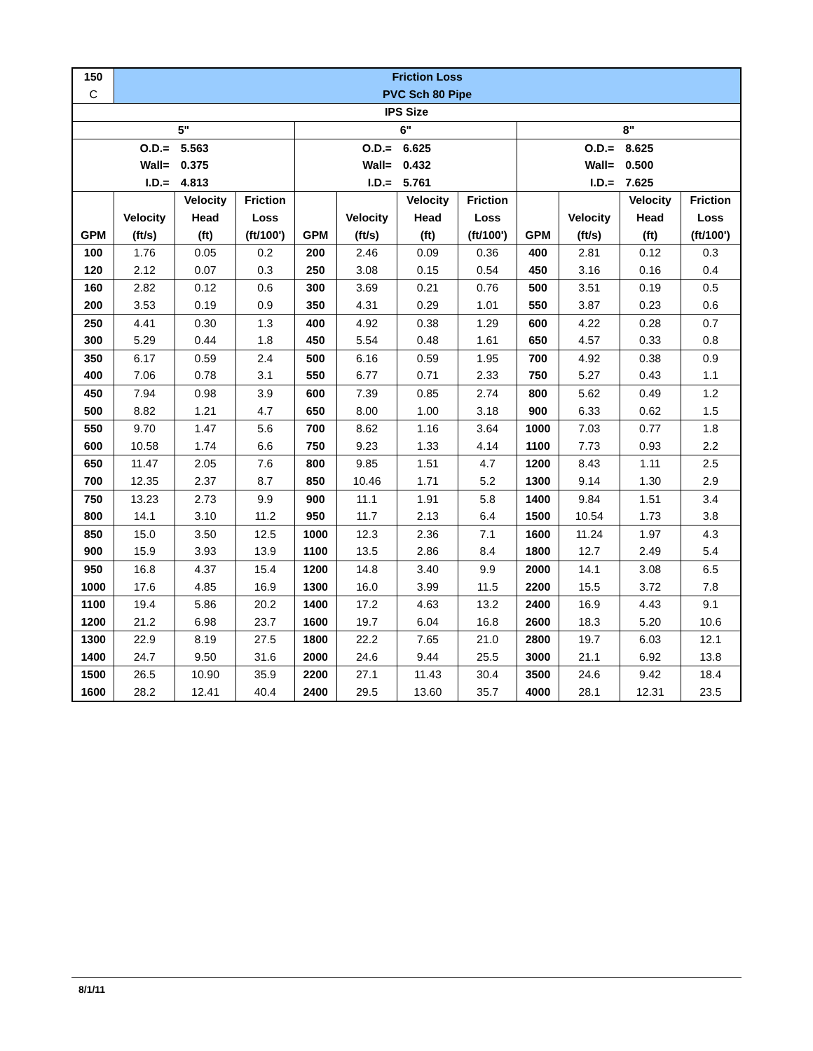| 150 | Friction Loss | | | | | | | | | | |
| C | PVC Sch 80 Pipe | | | | | | | | | | |
| IPS Size | | | | | | | | | | | |
| 5" | | | | 6" | | | | 8" | | | |
| O.D.= | | 5.563 | | O.D.= | | 6.625 | | O.D.= | | 8.625 | |
| Wall= | | 0.375 | | Wall= | | 0.432 | | Wall= | | 0.500 | |
| I.D.= | | 4.813 | | I.D.= | | 5.761 | | I.D.= | | 7.625 | |
| | | Velocity | Friction | | | Velocity | Friction | | | Velocity | Friction |
| | Velocity | Head | Loss | | Velocity | Head | Loss | | Velocity | Head | Loss |
| GPM | (ft/s) | (ft) | (ft/100') | GPM | (ft/s) | (ft) | (ft/100') | GPM | (ft/s) | (ft) | (ft/100') |
| 100 | 1.76 | 0.05 | 0.2 | 200 | 2.46 | 0.09 | 0.36 | 400 | 2.81 | 0.12 | 0.3 |
| 120 | 2.12 | 0.07 | 0.3 | 250 | 3.08 | 0.15 | 0.54 | 450 | 3.16 | 0.16 | 0.4 |
| 160 | 2.82 | 0.12 | 0.6 | 300 | 3.69 | 0.21 | 0.76 | 500 | 3.51 | 0.19 | 0.5 |
| 200 | 3.53 | 0.19 | 0.9 | 350 | 4.31 | 0.29 | 1.01 | 550 | 3.87 | 0.23 | 0.6 |
| 250 | 4.41 | 0.30 | 1.3 | 400 | 4.92 | 0.38 | 1.29 | 600 | 4.22 | 0.28 | 0.7 |
| 300 | 5.29 | 0.44 | 1.8 | 450 | 5.54 | 0.48 | 1.61 | 650 | 4.57 | 0.33 | 0.8 |
| 350 | 6.17 | 0.59 | 2.4 | 500 | 6.16 | 0.59 | 1.95 | 700 | 4.92 | 0.38 | 0.9 |
| 400 | 7.06 | 0.78 | 3.1 | 550 | 6.77 | 0.71 | 2.33 | 750 | 5.27 | 0.43 | 1.1 |
| 450 | 7.94 | 0.98 | 3.9 | 600 | 7.39 | 0.85 | 2.74 | 800 | 5.62 | 0.49 | 1.2 |
| 500 | 8.82 | 1.21 | 4.7 | 650 | 8.00 | 1.00 | 3.18 | 900 | 6.33 | 0.62 | 1.5 |
| 550 | 9.70 | 1.47 | 5.6 | 700 | 8.62 | 1.16 | 3.64 | 1000 | 7.03 | 0.77 | 1.8 |
| 600 | 10.58 | 1.74 | 6.6 | 750 | 9.23 | 1.33 | 4.14 | 1100 | 7.73 | 0.93 | 2.2 |
| 650 | 11.47 | 2.05 | 7.6 | 800 | 9.85 | 1.51 | 4.7 | 1200 | 8.43 | 1.11 | 2.5 |
| 700 | 12.35 | 2.37 | 8.7 | 850 | 10.46 | 1.71 | 5.2 | 1300 | 9.14 | 1.30 | 2.9 |
| 750 | 13.23 | 2.73 | 9.9 | 900 | 11.1 | 1.91 | 5.8 | 1400 | 9.84 | 1.51 | 3.4 |
| 800 | 14.1 | 3.10 | 11.2 | 950 | 11.7 | 2.13 | 6.4 | 1500 | 10.54 | 1.73 | 3.8 |
| 850 | 15.0 | 3.50 | 12.5 | 1000 | 12.3 | 2.36 | 7.1 | 1600 | 11.24 | 1.97 | 4.3 |
| 900 | 15.9 | 3.93 | 13.9 | 1100 | 13.5 | 2.86 | 8.4 | 1800 | 12.7 | 2.49 | 5.4 |
| 950 | 16.8 | 4.37 | 15.4 | 1200 | 14.8 | 3.40 | 9.9 | 2000 | 14.1 | 3.08 | 6.5 |
| 1000 | 17.6 | 4.85 | 16.9 | 1300 | 16.0 | 3.99 | 11.5 | 2200 | 15.5 | 3.72 | 7.8 |
| 1100 | 19.4 | 5.86 | 20.2 | 1400 | 17.2 | 4.63 | 13.2 | 2400 | 16.9 | 4.43 | 9.1 |
| 1200 | 21.2 | 6.98 | 23.7 | 1600 | 19.7 | 6.04 | 16.8 | 2600 | 18.3 | 5.20 | 10.6 |
| 1300 | 22.9 | 8.19 | 27.5 | 1800 | 22.2 | 7.65 | 21.0 | 2800 | 19.7 | 6.03 | 12.1 |
| 1400 | 24.7 | 9.50 | 31.6 | 2000 | 24.6 | 9.44 | 25.5 | 3000 | 21.1 | 6.92 | 13.8 |
| 1500 | 26.5 | 10.90 | 35.9 | 2200 | 27.1 | 11.43 | 30.4 | 3500 | 24.6 | 9.42 | 18.4 |
| 1600 | 28.2 | 12.41 | 40.4 | 2400 | 29.5 | 13.60 | 35.7 | 4000 | 28.1 | 12.31 | 23.5 |
8/1/11